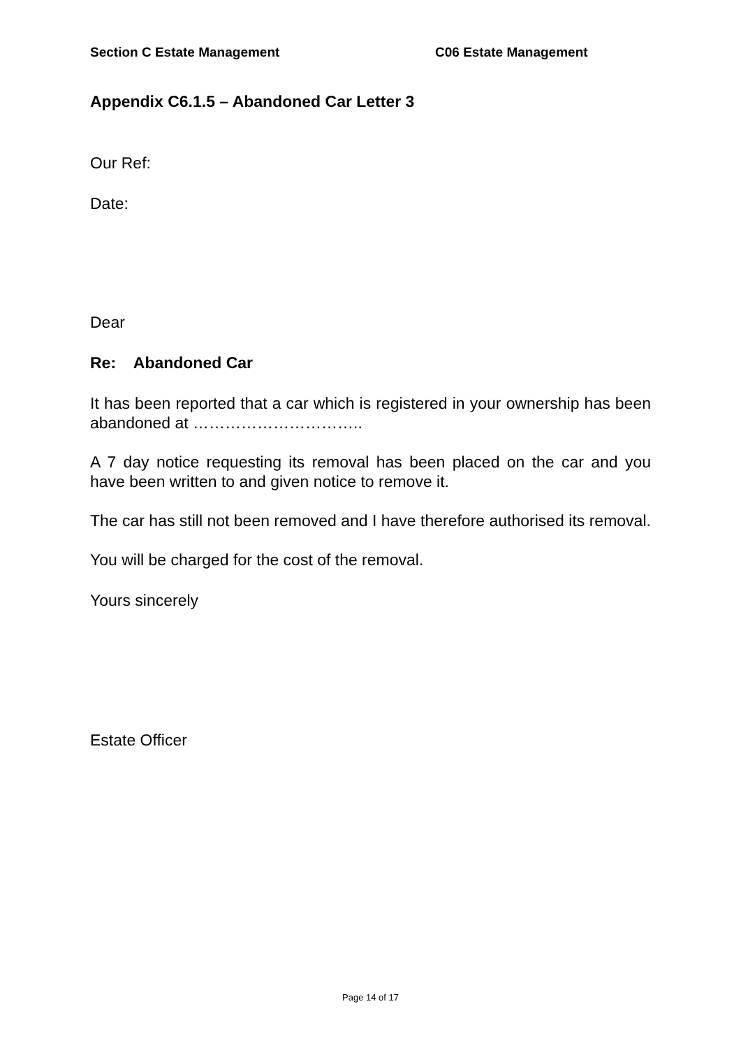Section C Estate Management C06 Estate Management
Appendix C6.1.5 – Abandoned Car Letter 3
Our Ref:
Date:
Dear
Re: Abandoned Car
It has been reported that a car which is registered in your ownership has been abandoned at …………………………..
A 7 day notice requesting its removal has been placed on the car and you have been written to and given notice to remove it.
The car has still not been removed and I have therefore authorised its removal.
You will be charged for the cost of the removal.
Yours sincerely
Estate Officer
Page 14 of 17